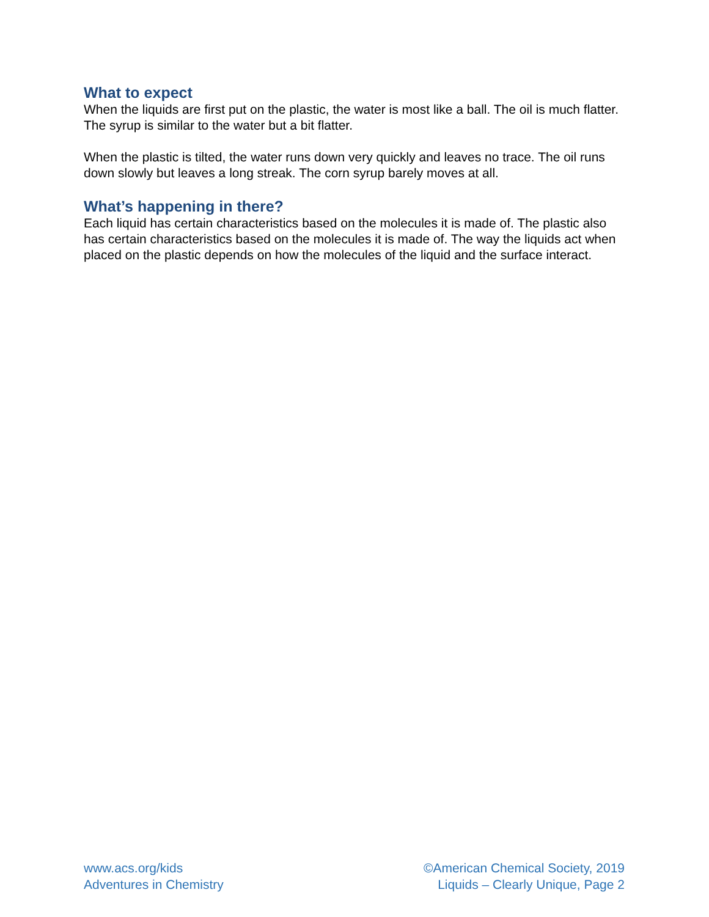What to expect
When the liquids are first put on the plastic, the water is most like a ball. The oil is much flatter. The syrup is similar to the water but a bit flatter.
When the plastic is tilted, the water runs down very quickly and leaves no trace. The oil runs down slowly but leaves a long streak. The corn syrup barely moves at all.
What’s happening in there?
Each liquid has certain characteristics based on the molecules it is made of. The plastic also has certain characteristics based on the molecules it is made of. The way the liquids act when placed on the plastic depends on how the molecules of the liquid and the surface interact.
www.acs.org/kids
Adventures in Chemistry
©American Chemical Society, 2019
Liquids – Clearly Unique, Page 2